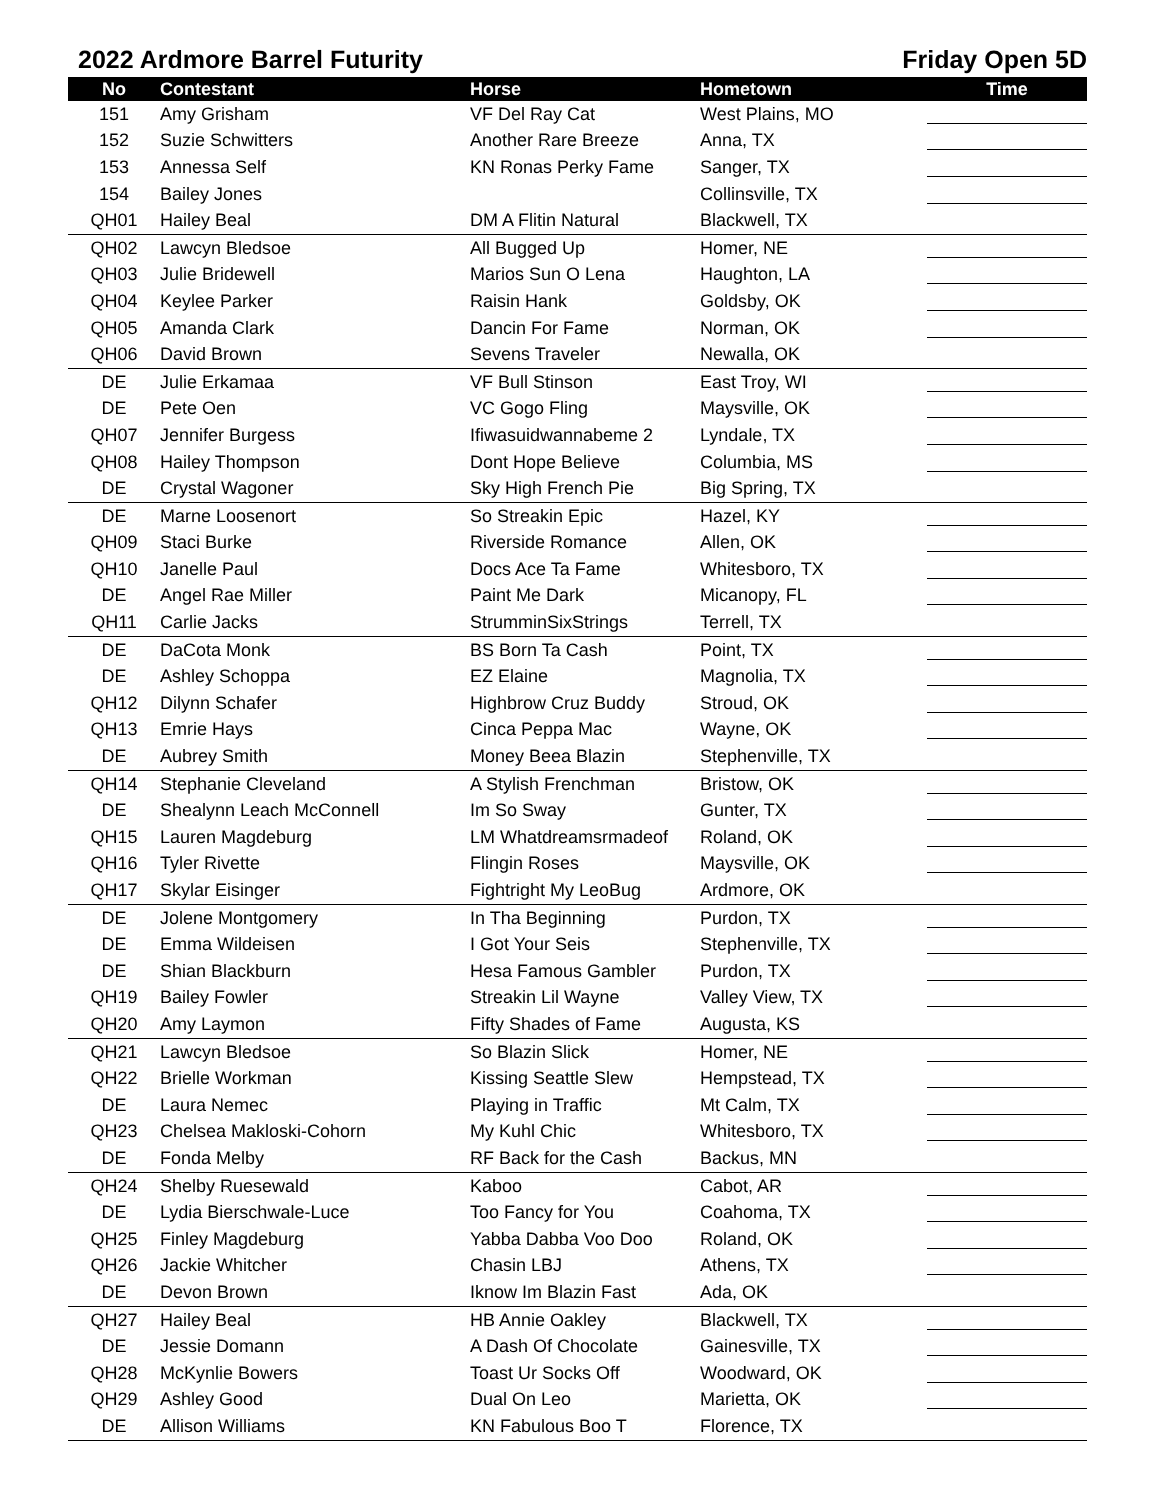2022 Ardmore Barrel Futurity Friday Open 5D
| No | Contestant | Horse | Hometown | Time |
| --- | --- | --- | --- | --- |
| 151 | Amy Grisham | VF Del Ray Cat | West Plains, MO | |
| 152 | Suzie Schwitters | Another Rare Breeze | Anna, TX | |
| 153 | Annessa Self | KN Ronas Perky Fame | Sanger, TX | |
| 154 | Bailey Jones | | Collinsville, TX | |
| QH01 | Hailey Beal | DM A Flitin Natural | Blackwell, TX | |
| QH02 | Lawcyn Bledsoe | All Bugged Up | Homer, NE | |
| QH03 | Julie Bridewell | Marios Sun O Lena | Haughton, LA | |
| QH04 | Keylee Parker | Raisin Hank | Goldsby, OK | |
| QH05 | Amanda Clark | Dancin For Fame | Norman, OK | |
| QH06 | David Brown | Sevens Traveler | Newalla, OK | |
| DE | Julie Erkamaa | VF Bull Stinson | East Troy, WI | |
| DE | Pete Oen | VC Gogo Fling | Maysville, OK | |
| QH07 | Jennifer Burgess | Ifiwasuidwannabeme 2 | Lyndale, TX | |
| QH08 | Hailey Thompson | Dont Hope Believe | Columbia, MS | |
| DE | Crystal Wagoner | Sky High French Pie | Big Spring, TX | |
| DE | Marne Loosenort | So Streakin Epic | Hazel, KY | |
| QH09 | Staci Burke | Riverside Romance | Allen, OK | |
| QH10 | Janelle Paul | Docs Ace Ta Fame | Whitesboro, TX | |
| DE | Angel Rae Miller | Paint Me Dark | Micanopy, FL | |
| QH11 | Carlie Jacks | StrumminSixStrings | Terrell, TX | |
| DE | DaCota Monk | BS Born Ta Cash | Point, TX | |
| DE | Ashley Schoppa | EZ Elaine | Magnolia, TX | |
| QH12 | Dilynn Schafer | Highbrow Cruz Buddy | Stroud, OK | |
| QH13 | Emrie Hays | Cinca Peppa Mac | Wayne, OK | |
| DE | Aubrey Smith | Money Beea Blazin | Stephenville, TX | |
| QH14 | Stephanie Cleveland | A Stylish Frenchman | Bristow, OK | |
| DE | Shealynn Leach McConnell | Im So Sway | Gunter, TX | |
| QH15 | Lauren Magdeburg | LM Whatdreamsrmadeof | Roland, OK | |
| QH16 | Tyler Rivette | Flingin Roses | Maysville, OK | |
| QH17 | Skylar Eisinger | Fightright My LeoBug | Ardmore, OK | |
| DE | Jolene Montgomery | In Tha Beginning | Purdon, TX | |
| DE | Emma Wildeisen | I Got Your Seis | Stephenville, TX | |
| DE | Shian Blackburn | Hesa Famous Gambler | Purdon, TX | |
| QH19 | Bailey Fowler | Streakin Lil Wayne | Valley View, TX | |
| QH20 | Amy Laymon | Fifty Shades of Fame | Augusta, KS | |
| QH21 | Lawcyn Bledsoe | So Blazin Slick | Homer, NE | |
| QH22 | Brielle Workman | Kissing Seattle Slew | Hempstead, TX | |
| DE | Laura Nemec | Playing in Traffic | Mt Calm, TX | |
| QH23 | Chelsea Makloski-Cohorn | My Kuhl Chic | Whitesboro, TX | |
| DE | Fonda Melby | RF Back for the Cash | Backus, MN | |
| QH24 | Shelby Ruesewald | Kaboo | Cabot, AR | |
| DE | Lydia Bierschwale-Luce | Too Fancy for You | Coahoma, TX | |
| QH25 | Finley Magdeburg | Yabba Dabba Voo Doo | Roland, OK | |
| QH26 | Jackie Whitcher | Chasin LBJ | Athens, TX | |
| DE | Devon Brown | Iknow Im Blazin Fast | Ada, OK | |
| QH27 | Hailey Beal | HB Annie Oakley | Blackwell, TX | |
| DE | Jessie Domann | A Dash Of Chocolate | Gainesville, TX | |
| QH28 | McKynlie Bowers | Toast Ur Socks Off | Woodward, OK | |
| QH29 | Ashley Good | Dual On Leo | Marietta, OK | |
| DE | Allison Williams | KN Fabulous Boo T | Florence, TX | |